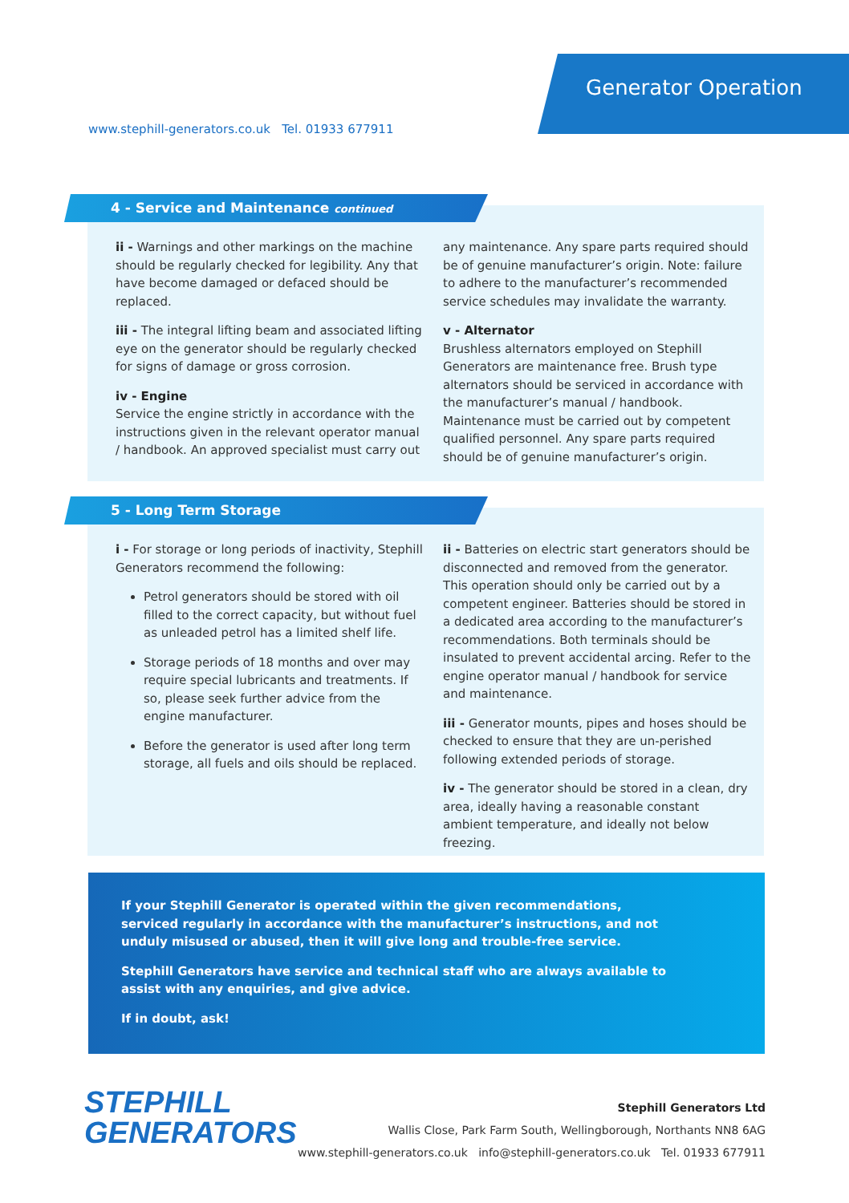Generator Operation
www.stephill-generators.co.uk Tel. 01933 677911
ii - Warnings and other markings on the machine should be regularly checked for legibility. Any that have become damaged or defaced should be replaced.
iii - The integral lifting beam and associated lifting eye on the generator should be regularly checked for signs of damage or gross corrosion.
iv - Engine
Service the engine strictly in accordance with the instructions given in the relevant operator manual / handbook. An approved specialist must carry out
any maintenance. Any spare parts required should be of genuine manufacturer’s origin. Note: failure to adhere to the manufacturer’s recommended service schedules may invalidate the warranty.
v - Alternator
Brushless alternators employed on Stephill Generators are maintenance free. Brush type alternators should be serviced in accordance with the manufacturer’s manual / handbook. Maintenance must be carried out by competent qualified personnel. Any spare parts required should be of genuine manufacturer’s origin.
4 - Service and Maintenance continued
i - For storage or long periods of inactivity, Stephill Generators recommend the following:
Petrol generators should be stored with oil filled to the correct capacity, but without fuel as unleaded petrol has a limited shelf life.
Storage periods of 18 months and over may require special lubricants and treatments. If so, please seek further advice from the engine manufacturer.
Before the generator is used after long term storage, all fuels and oils should be replaced.
ii - Batteries on electric start generators should be disconnected and removed from the generator. This operation should only be carried out by a competent engineer. Batteries should be stored in a dedicated area according to the manufacturer’s recommendations. Both terminals should be insulated to prevent accidental arcing. Refer to the engine operator manual / handbook for service and maintenance.
iii - Generator mounts, pipes and hoses should be checked to ensure that they are un-perished following extended periods of storage.
iv - The generator should be stored in a clean, dry area, ideally having a reasonable constant ambient temperature, and ideally not below freezing.
5 - Long Term Storage
If your Stephill Generator is operated within the given recommendations, serviced regularly in accordance with the manufacturer’s instructions, and not unduly misused or abused, then it will give long and trouble-free service.
Stephill Generators have service and technical staff who are always available to assist with any enquiries, and give advice.
If in doubt, ask!
STEPHILL
GENERATORS
Stephill Generators Ltd
Wallis Close, Park Farm South, Wellingborough, Northants NN8 6AG
www.stephill-generators.co.uk info@stephill-generators.co.uk Tel. 01933 677911